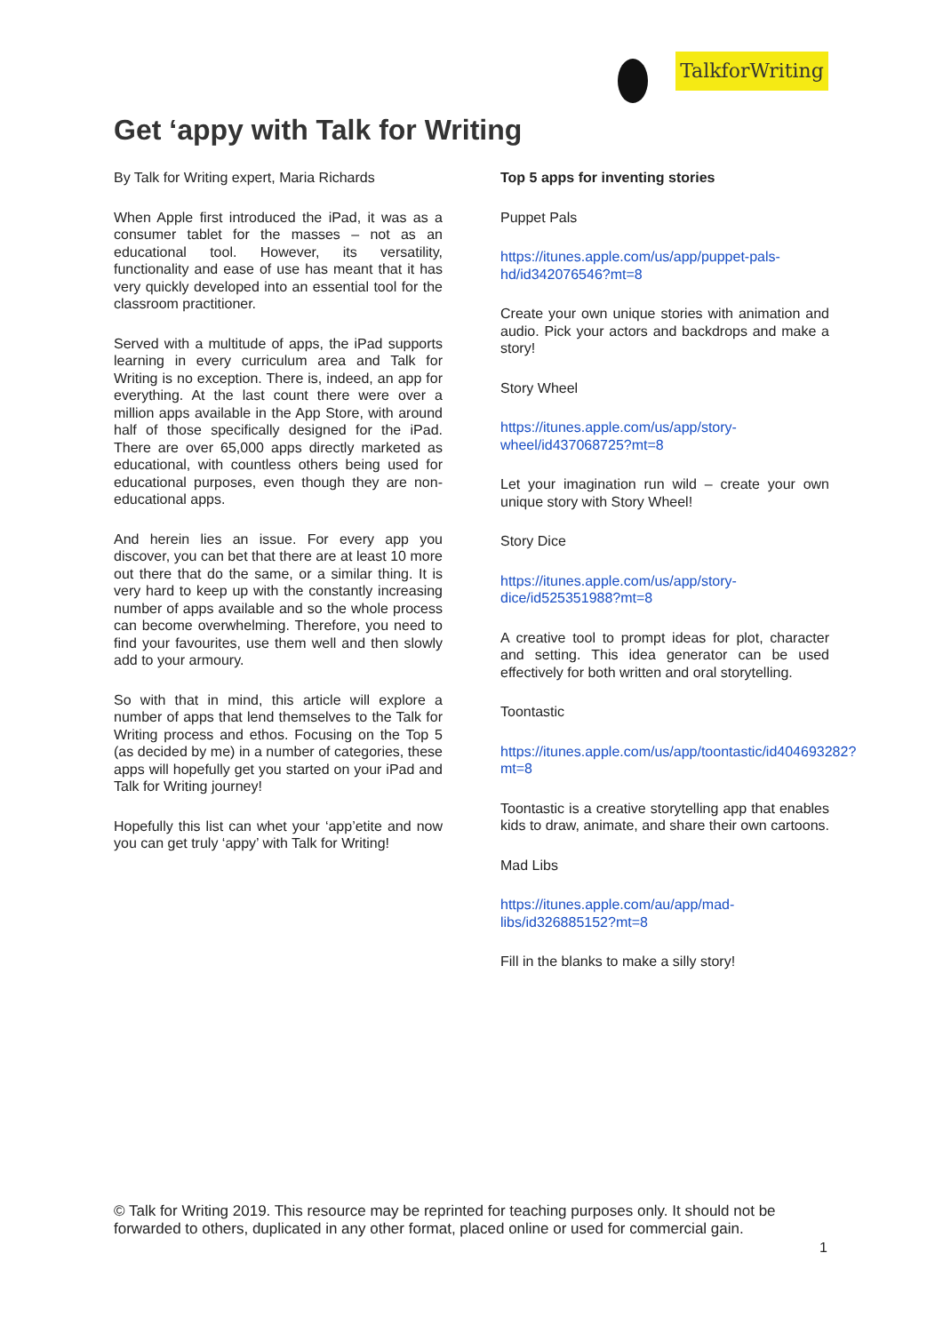TalkforWriting
Get ‘appy with Talk for Writing
By Talk for Writing expert, Maria Richards
When Apple first introduced the iPad, it was as a consumer tablet for the masses – not as an educational tool. However, its versatility, functionality and ease of use has meant that it has very quickly developed into an essential tool for the classroom practitioner.
Served with a multitude of apps, the iPad supports learning in every curriculum area and Talk for Writing is no exception. There is, indeed, an app for everything. At the last count there were over a million apps available in the App Store, with around half of those specifically designed for the iPad. There are over 65,000 apps directly marketed as educational, with countless others being used for educational purposes, even though they are non-educational apps.
And herein lies an issue. For every app you discover, you can bet that there are at least 10 more out there that do the same, or a similar thing. It is very hard to keep up with the constantly increasing number of apps available and so the whole process can become overwhelming. Therefore, you need to find your favourites, use them well and then slowly add to your armoury.
So with that in mind, this article will explore a number of apps that lend themselves to the Talk for Writing process and ethos. Focusing on the Top 5 (as decided by me) in a number of categories, these apps will hopefully get you started on your iPad and Talk for Writing journey!
Hopefully this list can whet your ‘app’etite and now you can get truly ‘appy’ with Talk for Writing!
Top 5 apps for inventing stories
Puppet Pals
https://itunes.apple.com/us/app/puppet-pals-hd/id342076546?mt=8
Create your own unique stories with animation and audio. Pick your actors and backdrops and make a story!
Story Wheel
https://itunes.apple.com/us/app/story-wheel/id437068725?mt=8
Let your imagination run wild – create your own unique story with Story Wheel!
Story Dice
https://itunes.apple.com/us/app/story-dice/id525351988?mt=8
A creative tool to prompt ideas for plot, character and setting. This idea generator can be used effectively for both written and oral storytelling.
Toontastic
https://itunes.apple.com/us/app/toontastic/id404693282?mt=8
Toontastic is a creative storytelling app that enables kids to draw, animate, and share their own cartoons.
Mad Libs
https://itunes.apple.com/au/app/mad-libs/id326885152?mt=8
Fill in the blanks to make a silly story!
© Talk for Writing 2019. This resource may be reprinted for teaching purposes only. It should not be forwarded to others, duplicated in any other format, placed online or used for commercial gain.
1